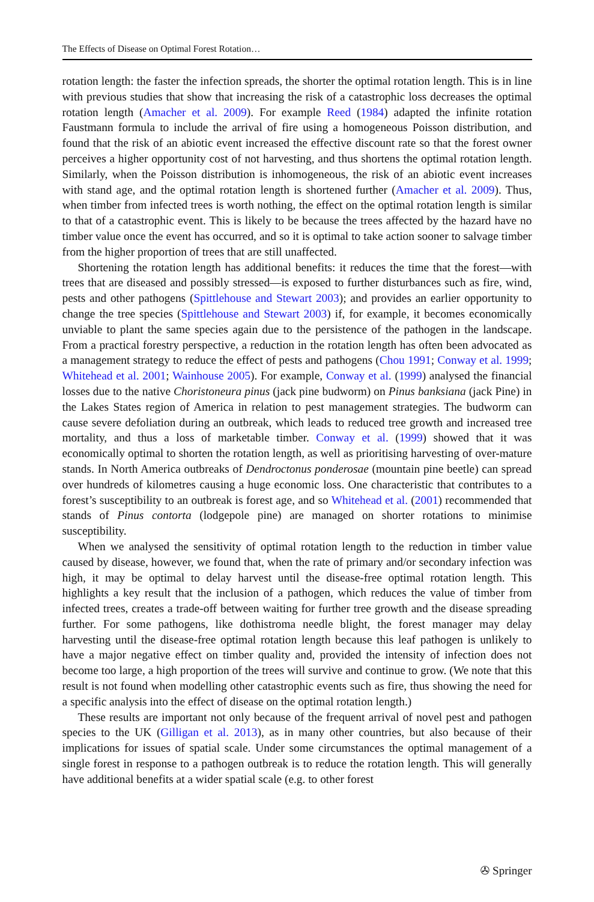The Effects of Disease on Optimal Forest Rotation…
rotation length: the faster the infection spreads, the shorter the optimal rotation length. This is in line with previous studies that show that increasing the risk of a catastrophic loss decreases the optimal rotation length (Amacher et al. 2009). For example Reed (1984) adapted the infinite rotation Faustmann formula to include the arrival of fire using a homogeneous Poisson distribution, and found that the risk of an abiotic event increased the effective discount rate so that the forest owner perceives a higher opportunity cost of not harvesting, and thus shortens the optimal rotation length. Similarly, when the Poisson distribution is inhomogeneous, the risk of an abiotic event increases with stand age, and the optimal rotation length is shortened further (Amacher et al. 2009). Thus, when timber from infected trees is worth nothing, the effect on the optimal rotation length is similar to that of a catastrophic event. This is likely to be because the trees affected by the hazard have no timber value once the event has occurred, and so it is optimal to take action sooner to salvage timber from the higher proportion of trees that are still unaffected.
Shortening the rotation length has additional benefits: it reduces the time that the forest—with trees that are diseased and possibly stressed—is exposed to further disturbances such as fire, wind, pests and other pathogens (Spittlehouse and Stewart 2003); and provides an earlier opportunity to change the tree species (Spittlehouse and Stewart 2003) if, for example, it becomes economically unviable to plant the same species again due to the persistence of the pathogen in the landscape. From a practical forestry perspective, a reduction in the rotation length has often been advocated as a management strategy to reduce the effect of pests and pathogens (Chou 1991; Conway et al. 1999; Whitehead et al. 2001; Wainhouse 2005). For example, Conway et al. (1999) analysed the financial losses due to the native Choristoneura pinus (jack pine budworm) on Pinus banksiana (jack Pine) in the Lakes States region of America in relation to pest management strategies. The budworm can cause severe defoliation during an outbreak, which leads to reduced tree growth and increased tree mortality, and thus a loss of marketable timber. Conway et al. (1999) showed that it was economically optimal to shorten the rotation length, as well as prioritising harvesting of over-mature stands. In North America outbreaks of Dendroctonus ponderosae (mountain pine beetle) can spread over hundreds of kilometres causing a huge economic loss. One characteristic that contributes to a forest’s susceptibility to an outbreak is forest age, and so Whitehead et al. (2001) recommended that stands of Pinus contorta (lodgepole pine) are managed on shorter rotations to minimise susceptibility.
When we analysed the sensitivity of optimal rotation length to the reduction in timber value caused by disease, however, we found that, when the rate of primary and/or secondary infection was high, it may be optimal to delay harvest until the disease-free optimal rotation length. This highlights a key result that the inclusion of a pathogen, which reduces the value of timber from infected trees, creates a trade-off between waiting for further tree growth and the disease spreading further. For some pathogens, like dothistroma needle blight, the forest manager may delay harvesting until the disease-free optimal rotation length because this leaf pathogen is unlikely to have a major negative effect on timber quality and, provided the intensity of infection does not become too large, a high proportion of the trees will survive and continue to grow. (We note that this result is not found when modelling other catastrophic events such as fire, thus showing the need for a specific analysis into the effect of disease on the optimal rotation length.)
These results are important not only because of the frequent arrival of novel pest and pathogen species to the UK (Gilligan et al. 2013), as in many other countries, but also because of their implications for issues of spatial scale. Under some circumstances the optimal management of a single forest in response to a pathogen outbreak is to reduce the rotation length. This will generally have additional benefits at a wider spatial scale (e.g. to other forest
✇ Springer